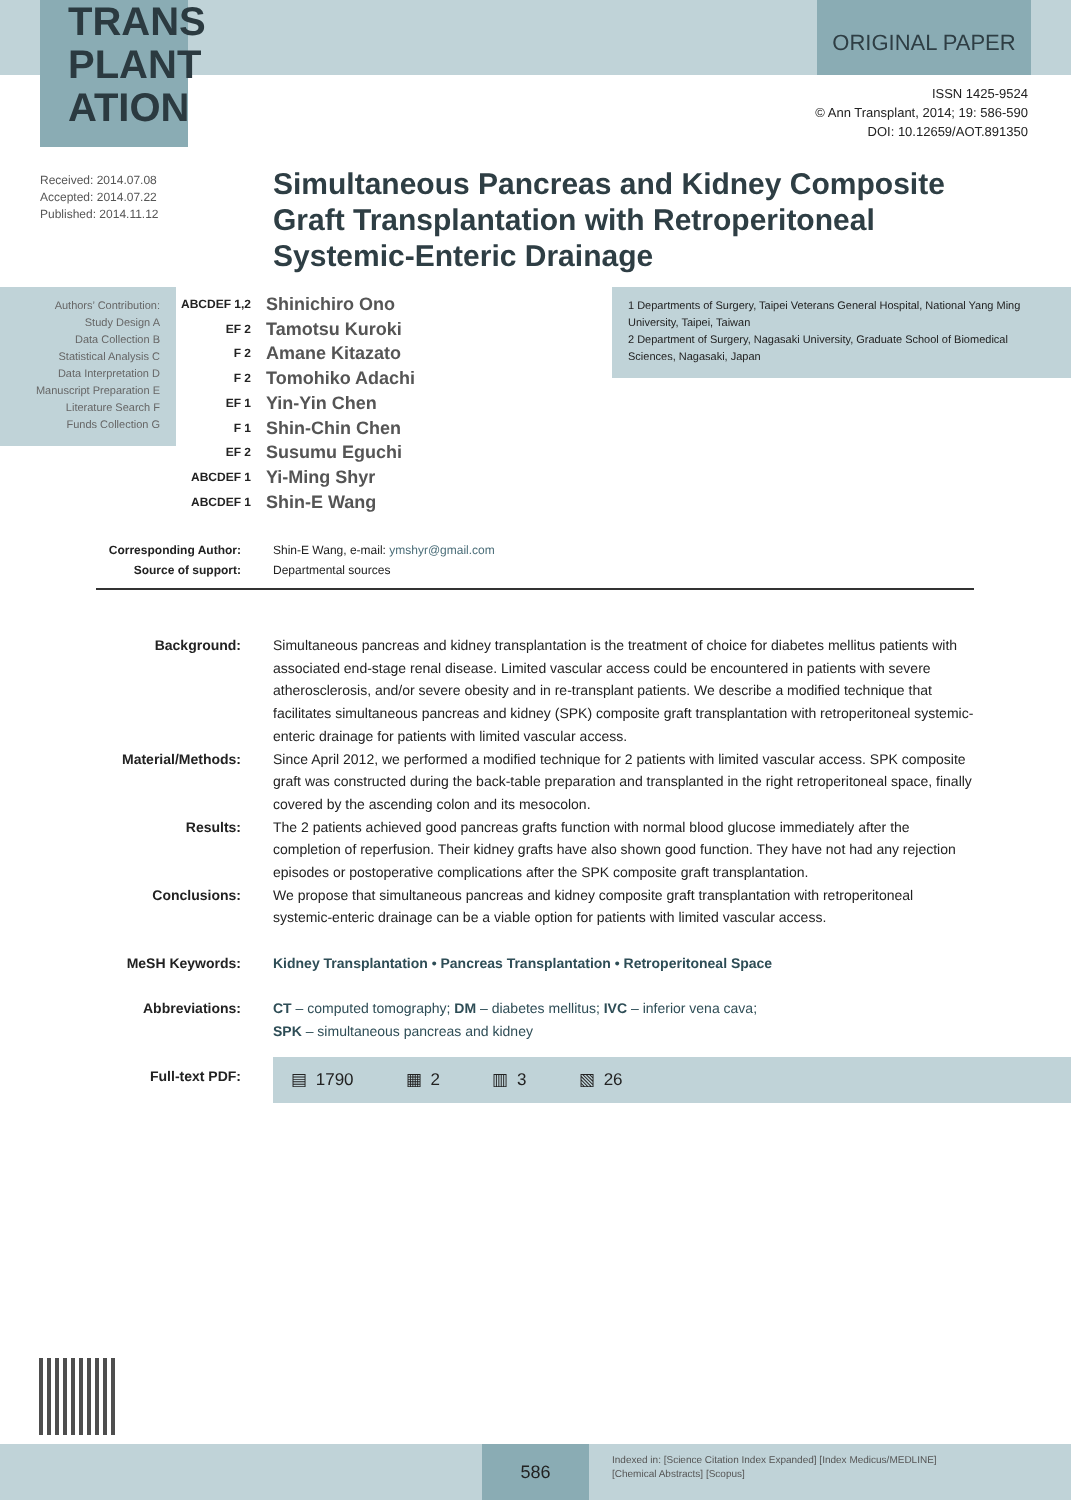TRANS
PLANT
ATION
ORIGINAL PAPER
ISSN 1425-9524
© Ann Transplant, 2014; 19: 586-590
DOI: 10.12659/AOT.891350
Received: 2014.07.08
Accepted: 2014.07.22
Published: 2014.11.12
Simultaneous Pancreas and Kidney Composite Graft Transplantation with Retroperitoneal Systemic-Enteric Drainage
Authors’ Contribution:
Study Design A
Data Collection B
Statistical Analysis C
Data Interpretation D
Manuscript Preparation E
Literature Search F
Funds Collection G
| ABCDEF 1,2 | Shinichiro Ono |
| EF 2 | Tamotsu Kuroki |
| F 2 | Amane Kitazato |
| F 2 | Tomohiko Adachi |
| EF 1 | Yin-Yin Chen |
| F 1 | Shin-Chin Chen |
| EF 2 | Susumu Eguchi |
| ABCDEF 1 | Yi-Ming Shyr |
| ABCDEF 1 | Shin-E Wang |
1 Departments of Surgery, Taipei Veterans General Hospital, National Yang Ming University, Taipei, Taiwan
2 Department of Surgery, Nagasaki University, Graduate School of Biomedical Sciences, Nagasaki, Japan
| Corresponding Author: | Shin-E Wang, e-mail: ymshyr@gmail.com |
| Source of support: | Departmental sources |
| Background: | Simultaneous pancreas and kidney transplantation is the treatment of choice for diabetes mellitus patients with associated end-stage renal disease. Limited vascular access could be encountered in patients with severe atherosclerosis, and/or severe obesity and in re-transplant patients. We describe a modified technique that facilitates simultaneous pancreas and kidney (SPK) composite graft transplantation with retroperitoneal systemic-enteric drainage for patients with limited vascular access. |
| Material/Methods: | Since April 2012, we performed a modified technique for 2 patients with limited vascular access. SPK composite graft was constructed during the back-table preparation and transplanted in the right retroperitoneal space, finally covered by the ascending colon and its mesocolon. |
| Results: | The 2 patients achieved good pancreas grafts function with normal blood glucose immediately after the completion of reperfusion. Their kidney grafts have also shown good function. They have not had any rejection episodes or postoperative complications after the SPK composite graft transplantation. |
| Conclusions: | We propose that simultaneous pancreas and kidney composite graft transplantation with retroperitoneal systemic-enteric drainage can be a viable option for patients with limited vascular access. |
| MeSH Keywords: | Kidney Transplantation • Pancreas Transplantation • Retroperitoneal Space |
| Abbreviations: | CT – computed tomography; DM – diabetes mellitus; IVC – inferior vena cava; SPK – simultaneous pancreas and kidney |
| Full-text PDF: | |
▤ 1790 ▦ 2 ▥ 3 ▧ 26
586
Indexed in: [Science Citation Index Expanded] [Index Medicus/MEDLINE]
[Chemical Abstracts] [Scopus]